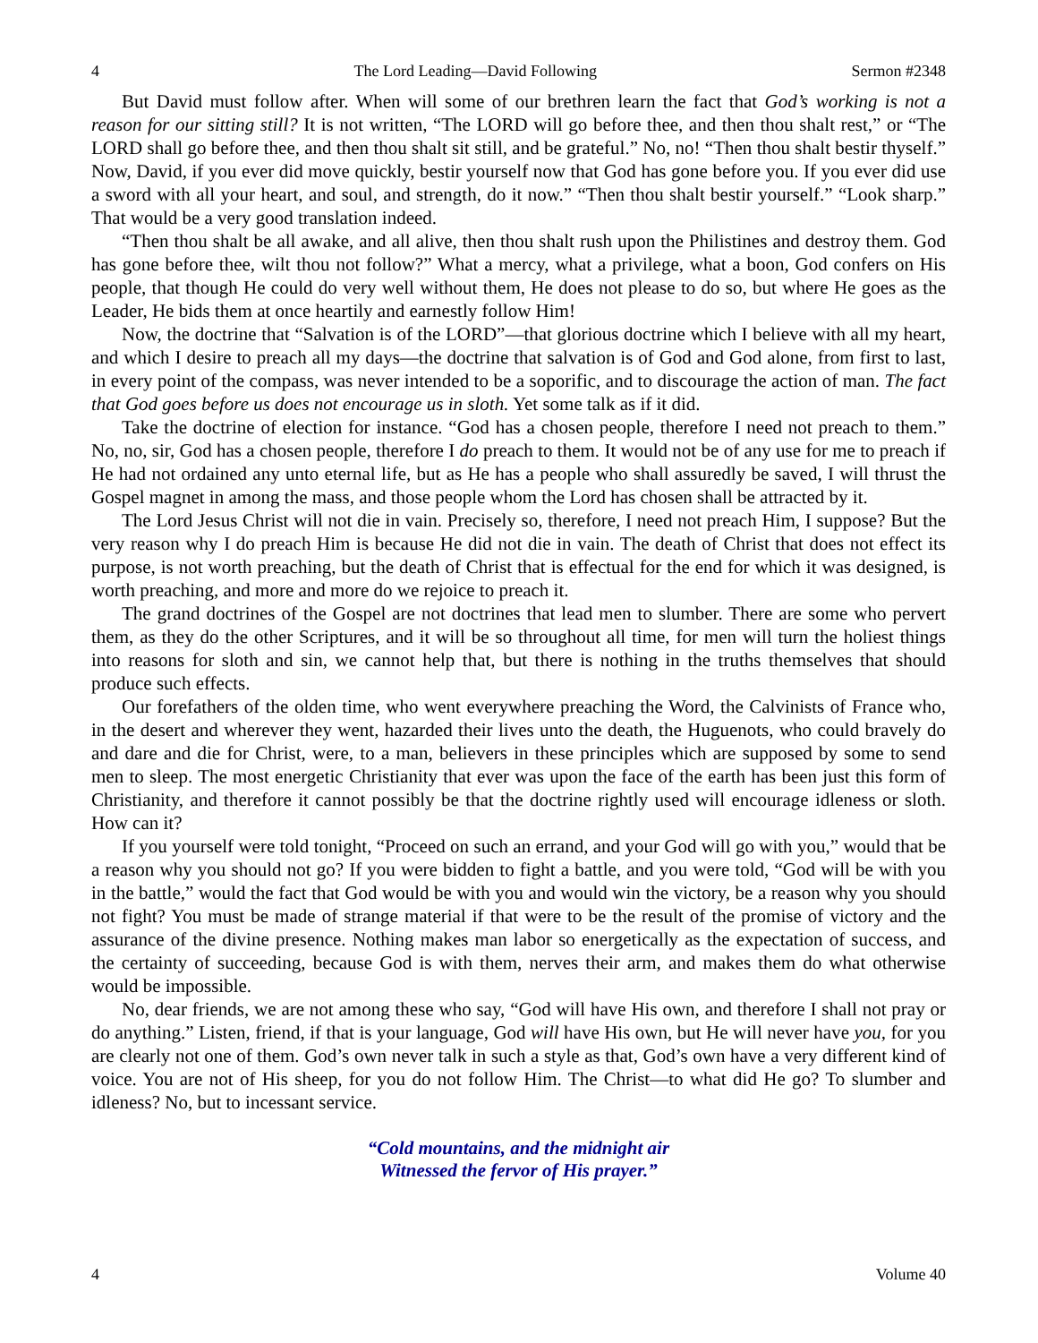4 The Lord Leading—David Following Sermon #2348
But David must follow after. When will some of our brethren learn the fact that God’s working is not a reason for our sitting still? It is not written, “The LORD will go before thee, and then thou shalt rest,” or “The LORD shall go before thee, and then thou shalt sit still, and be grateful.” No, no! “Then thou shalt bestir thyself.” Now, David, if you ever did move quickly, bestir yourself now that God has gone before you. If you ever did use a sword with all your heart, and soul, and strength, do it now.” “Then thou shalt bestir yourself.” “Look sharp.” That would be a very good translation indeed.
“Then thou shalt be all awake, and all alive, then thou shalt rush upon the Philistines and destroy them. God has gone before thee, wilt thou not follow?” What a mercy, what a privilege, what a boon, God confers on His people, that though He could do very well without them, He does not please to do so, but where He goes as the Leader, He bids them at once heartily and earnestly follow Him!
Now, the doctrine that “Salvation is of the LORD”—that glorious doctrine which I believe with all my heart, and which I desire to preach all my days—the doctrine that salvation is of God and God alone, from first to last, in every point of the compass, was never intended to be a soporific, and to discourage the action of man. The fact that God goes before us does not encourage us in sloth. Yet some talk as if it did.
Take the doctrine of election for instance. “God has a chosen people, therefore I need not preach to them.” No, no, sir, God has a chosen people, therefore I do preach to them. It would not be of any use for me to preach if He had not ordained any unto eternal life, but as He has a people who shall assuredly be saved, I will thrust the Gospel magnet in among the mass, and those people whom the Lord has chosen shall be attracted by it.
The Lord Jesus Christ will not die in vain. Precisely so, therefore, I need not preach Him, I suppose? But the very reason why I do preach Him is because He did not die in vain. The death of Christ that does not effect its purpose, is not worth preaching, but the death of Christ that is effectual for the end for which it was designed, is worth preaching, and more and more do we rejoice to preach it.
The grand doctrines of the Gospel are not doctrines that lead men to slumber. There are some who pervert them, as they do the other Scriptures, and it will be so throughout all time, for men will turn the holiest things into reasons for sloth and sin, we cannot help that, but there is nothing in the truths themselves that should produce such effects.
Our forefathers of the olden time, who went everywhere preaching the Word, the Calvinists of France who, in the desert and wherever they went, hazarded their lives unto the death, the Huguenots, who could bravely do and dare and die for Christ, were, to a man, believers in these principles which are supposed by some to send men to sleep. The most energetic Christianity that ever was upon the face of the earth has been just this form of Christianity, and therefore it cannot possibly be that the doctrine rightly used will encourage idleness or sloth. How can it?
If you yourself were told tonight, “Proceed on such an errand, and your God will go with you,” would that be a reason why you should not go? If you were bidden to fight a battle, and you were told, “God will be with you in the battle,” would the fact that God would be with you and would win the victory, be a reason why you should not fight? You must be made of strange material if that were to be the result of the promise of victory and the assurance of the divine presence. Nothing makes man labor so energetically as the expectation of success, and the certainty of succeeding, because God is with them, nerves their arm, and makes them do what otherwise would be impossible.
No, dear friends, we are not among these who say, “God will have His own, and therefore I shall not pray or do anything.” Listen, friend, if that is your language, God will have His own, but He will never have you, for you are clearly not one of them. God’s own never talk in such a style as that, God’s own have a very different kind of voice. You are not of His sheep, for you do not follow Him. The Christ—to what did He go? To slumber and idleness? No, but to incessant service.
“Cold mountains, and the midnight air
Witnessed the fervor of His prayer.”
4 Volume 40